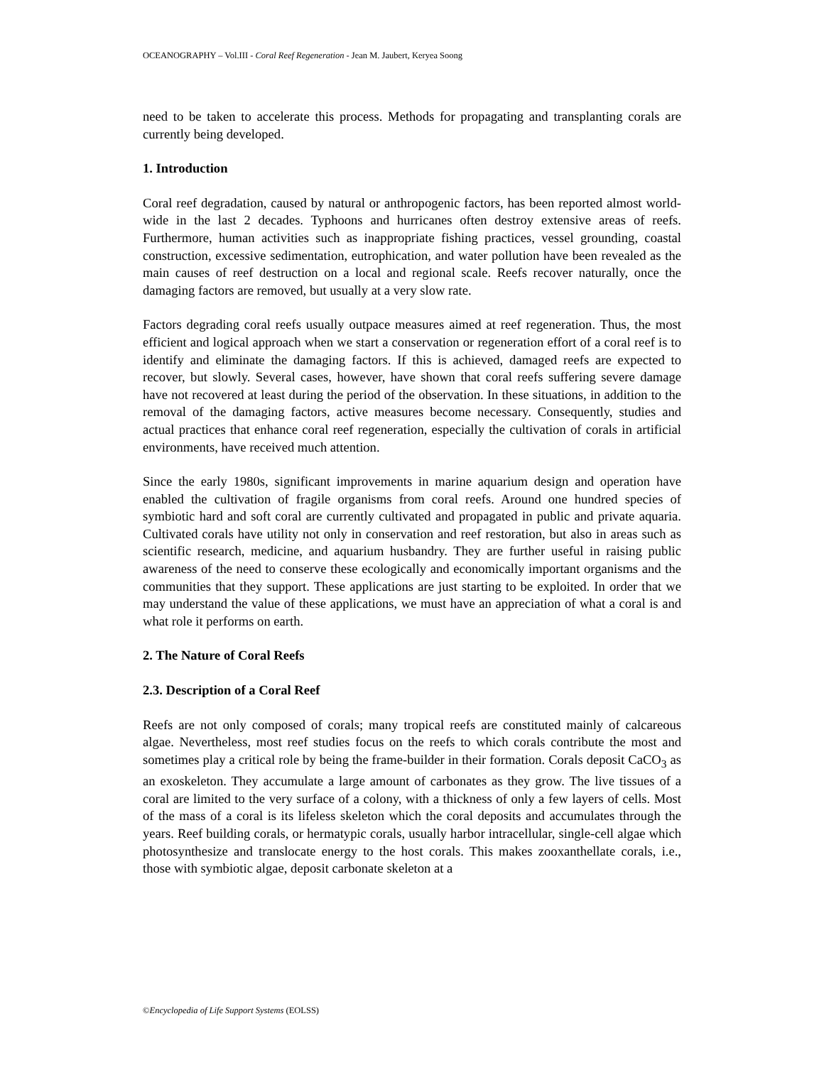OCEANOGRAPHY – Vol.III - Coral Reef Regeneration - Jean M. Jaubert, Keryea Soong
need to be taken to accelerate this process. Methods for propagating and transplanting corals are currently being developed.
1. Introduction
Coral reef degradation, caused by natural or anthropogenic factors, has been reported almost world-wide in the last 2 decades. Typhoons and hurricanes often destroy extensive areas of reefs. Furthermore, human activities such as inappropriate fishing practices, vessel grounding, coastal construction, excessive sedimentation, eutrophication, and water pollution have been revealed as the main causes of reef destruction on a local and regional scale. Reefs recover naturally, once the damaging factors are removed, but usually at a very slow rate.
Factors degrading coral reefs usually outpace measures aimed at reef regeneration. Thus, the most efficient and logical approach when we start a conservation or regeneration effort of a coral reef is to identify and eliminate the damaging factors. If this is achieved, damaged reefs are expected to recover, but slowly. Several cases, however, have shown that coral reefs suffering severe damage have not recovered at least during the period of the observation. In these situations, in addition to the removal of the damaging factors, active measures become necessary. Consequently, studies and actual practices that enhance coral reef regeneration, especially the cultivation of corals in artificial environments, have received much attention.
Since the early 1980s, significant improvements in marine aquarium design and operation have enabled the cultivation of fragile organisms from coral reefs. Around one hundred species of symbiotic hard and soft coral are currently cultivated and propagated in public and private aquaria. Cultivated corals have utility not only in conservation and reef restoration, but also in areas such as scientific research, medicine, and aquarium husbandry. They are further useful in raising public awareness of the need to conserve these ecologically and economically important organisms and the communities that they support. These applications are just starting to be exploited. In order that we may understand the value of these applications, we must have an appreciation of what a coral is and what role it performs on earth.
2. The Nature of Coral Reefs
2.3. Description of a Coral Reef
Reefs are not only composed of corals; many tropical reefs are constituted mainly of calcareous algae. Nevertheless, most reef studies focus on the reefs to which corals contribute the most and sometimes play a critical role by being the frame-builder in their formation. Corals deposit CaCO<sub>3</sub> as an exoskeleton. They accumulate a large amount of carbonates as they grow. The live tissues of a coral are limited to the very surface of a colony, with a thickness of only a few layers of cells. Most of the mass of a coral is its lifeless skeleton which the coral deposits and accumulates through the years. Reef building corals, or hermatypic corals, usually harbor intracellular, single-cell algae which photosynthesize and translocate energy to the host corals. This makes zooxanthellate corals, i.e., those with symbiotic algae, deposit carbonate skeleton at a
©Encyclopedia of Life Support Systems (EOLSS)